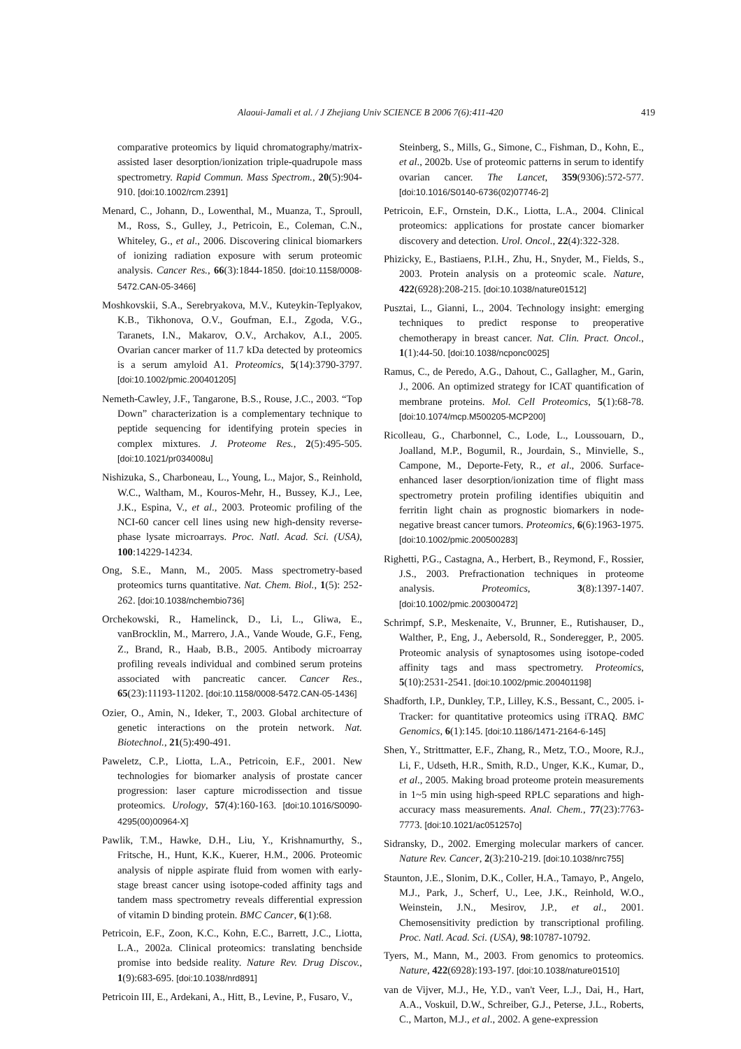Alaoui-Jamali et al. / J Zhejiang Univ SCIENCE B 2006 7(6):411-420 419
comparative proteomics by liquid chromatography/matrix-assisted laser desorption/ionization triple-quadrupole mass spectrometry. Rapid Commun. Mass Spectrom., 20(5):904-910. [doi:10.1002/rcm.2391]
Menard, C., Johann, D., Lowenthal, M., Muanza, T., Sproull, M., Ross, S., Gulley, J., Petricoin, E., Coleman, C.N., Whiteley, G., et al., 2006. Discovering clinical biomarkers of ionizing radiation exposure with serum proteomic analysis. Cancer Res., 66(3):1844-1850. [doi:10.1158/0008-5472.CAN-05-3466]
Moshkovskii, S.A., Serebryakova, M.V., Kuteykin-Teplyakov, K.B., Tikhonova, O.V., Goufman, E.I., Zgoda, V.G., Taranets, I.N., Makarov, O.V., Archakov, A.I., 2005. Ovarian cancer marker of 11.7 kDa detected by proteomics is a serum amyloid A1. Proteomics, 5(14):3790-3797. [doi:10.1002/pmic.200401205]
Nemeth-Cawley, J.F., Tangarone, B.S., Rouse, J.C., 2003. “Top Down” characterization is a complementary technique to peptide sequencing for identifying protein species in complex mixtures. J. Proteome Res., 2(5):495-505. [doi:10.1021/pr034008u]
Nishizuka, S., Charboneau, L., Young, L., Major, S., Reinhold, W.C., Waltham, M., Kouros-Mehr, H., Bussey, K.J., Lee, J.K., Espina, V., et al., 2003. Proteomic profiling of the NCI-60 cancer cell lines using new high-density reverse-phase lysate microarrays. Proc. Natl. Acad. Sci. (USA), 100:14229-14234.
Ong, S.E., Mann, M., 2005. Mass spectrometry-based proteomics turns quantitative. Nat. Chem. Biol., 1(5): 252-262. [doi:10.1038/nchembio736]
Orchekowski, R., Hamelinck, D., Li, L., Gliwa, E., vanBrocklin, M., Marrero, J.A., Vande Woude, G.F., Feng, Z., Brand, R., Haab, B.B., 2005. Antibody microarray profiling reveals individual and combined serum proteins associated with pancreatic cancer. Cancer Res., 65(23):11193-11202. [doi:10.1158/0008-5472.CAN-05-1436]
Ozier, O., Amin, N., Ideker, T., 2003. Global architecture of genetic interactions on the protein network. Nat. Biotechnol., 21(5):490-491.
Paweletz, C.P., Liotta, L.A., Petricoin, E.F., 2001. New technologies for biomarker analysis of prostate cancer progression: laser capture microdissection and tissue proteomics. Urology, 57(4):160-163. [doi:10.1016/S0090-4295(00)00964-X]
Pawlik, T.M., Hawke, D.H., Liu, Y., Krishnamurthy, S., Fritsche, H., Hunt, K.K., Kuerer, H.M., 2006. Proteomic analysis of nipple aspirate fluid from women with early-stage breast cancer using isotope-coded affinity tags and tandem mass spectrometry reveals differential expression of vitamin D binding protein. BMC Cancer, 6(1):68.
Petricoin, E.F., Zoon, K.C., Kohn, E.C., Barrett, J.C., Liotta, L.A., 2002a. Clinical proteomics: translating benchside promise into bedside reality. Nature Rev. Drug Discov., 1(9):683-695. [doi:10.1038/nrd891]
Petricoin III, E., Ardekani, A., Hitt, B., Levine, P., Fusaro, V.,
Steinberg, S., Mills, G., Simone, C., Fishman, D., Kohn, E., et al., 2002b. Use of proteomic patterns in serum to identify ovarian cancer. The Lancet, 359(9306):572-577. [doi:10.1016/S0140-6736(02)07746-2]
Petricoin, E.F., Ornstein, D.K., Liotta, L.A., 2004. Clinical proteomics: applications for prostate cancer biomarker discovery and detection. Urol. Oncol., 22(4):322-328.
Phizicky, E., Bastiaens, P.I.H., Zhu, H., Snyder, M., Fields, S., 2003. Protein analysis on a proteomic scale. Nature, 422(6928):208-215. [doi:10.1038/nature01512]
Pusztai, L., Gianni, L., 2004. Technology insight: emerging techniques to predict response to preoperative chemotherapy in breast cancer. Nat. Clin. Pract. Oncol., 1(1):44-50. [doi:10.1038/ncponc0025]
Ramus, C., de Peredo, A.G., Dahout, C., Gallagher, M., Garin, J., 2006. An optimized strategy for ICAT quantification of membrane proteins. Mol. Cell Proteomics, 5(1):68-78. [doi:10.1074/mcp.M500205-MCP200]
Ricolleau, G., Charbonnel, C., Lode, L., Loussouarn, D., Joalland, M.P., Bogumil, R., Jourdain, S., Minvielle, S., Campone, M., Deporte-Fety, R., et al., 2006. Surface-enhanced laser desorption/ionization time of flight mass spectrometry protein profiling identifies ubiquitin and ferritin light chain as prognostic biomarkers in node-negative breast cancer tumors. Proteomics, 6(6):1963-1975. [doi:10.1002/pmic.200500283]
Righetti, P.G., Castagna, A., Herbert, B., Reymond, F., Rossier, J.S., 2003. Prefractionation techniques in proteome analysis. Proteomics, 3(8):1397-1407. [doi:10.1002/pmic.200300472]
Schrimpf, S.P., Meskenaite, V., Brunner, E., Rutishauser, D., Walther, P., Eng, J., Aebersold, R., Sonderegger, P., 2005. Proteomic analysis of synaptosomes using isotope-coded affinity tags and mass spectrometry. Proteomics, 5(10):2531-2541. [doi:10.1002/pmic.200401198]
Shadforth, I.P., Dunkley, T.P., Lilley, K.S., Bessant, C., 2005. i-Tracker: for quantitative proteomics using iTRAQ. BMC Genomics, 6(1):145. [doi:10.1186/1471-2164-6-145]
Shen, Y., Strittmatter, E.F., Zhang, R., Metz, T.O., Moore, R.J., Li, F., Udseth, H.R., Smith, R.D., Unger, K.K., Kumar, D., et al., 2005. Making broad proteome protein measurements in 1~5 min using high-speed RPLC separations and high-accuracy mass measurements. Anal. Chem., 77(23):7763-7773. [doi:10.1021/ac051257o]
Sidransky, D., 2002. Emerging molecular markers of cancer. Nature Rev. Cancer, 2(3):210-219. [doi:10.1038/nrc755]
Staunton, J.E., Slonim, D.K., Coller, H.A., Tamayo, P., Angelo, M.J., Park, J., Scherf, U., Lee, J.K., Reinhold, W.O., Weinstein, J.N., Mesirov, J.P., et al., 2001. Chemosensitivity prediction by transcriptional profiling. Proc. Natl. Acad. Sci. (USA), 98:10787-10792.
Tyers, M., Mann, M., 2003. From genomics to proteomics. Nature, 422(6928):193-197. [doi:10.1038/nature01510]
van de Vijver, M.J., He, Y.D., van't Veer, L.J., Dai, H., Hart, A.A., Voskuil, D.W., Schreiber, G.J., Peterse, J.L., Roberts, C., Marton, M.J., et al., 2002. A gene-expression